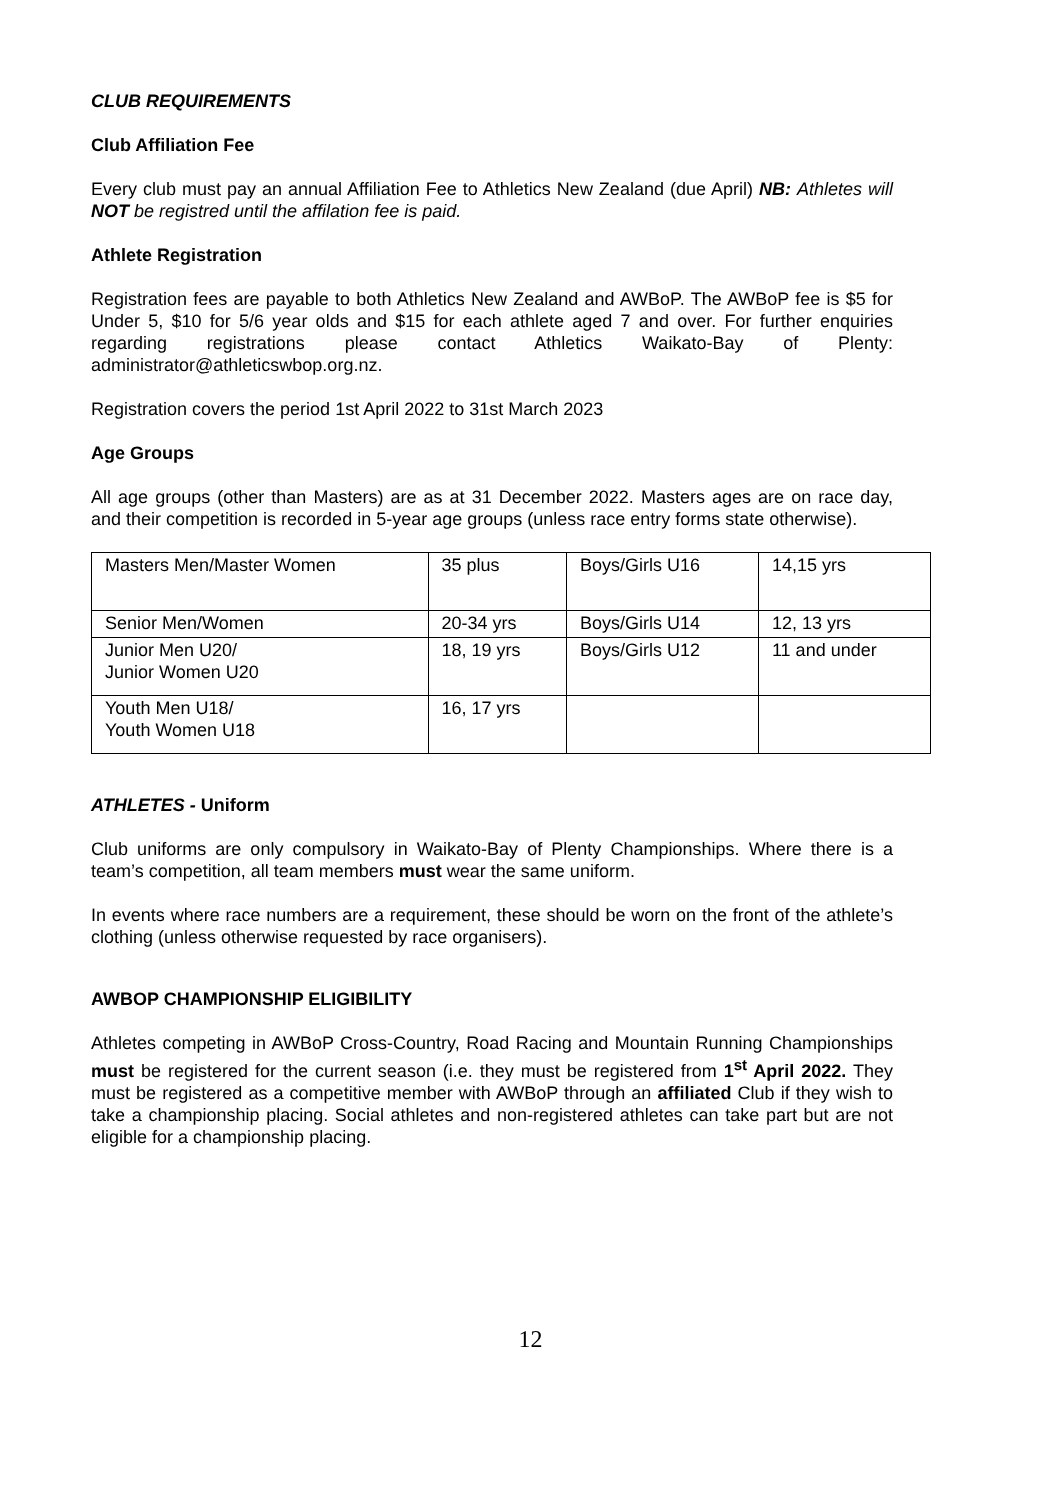CLUB REQUIREMENTS
Club Affiliation Fee
Every club must pay an annual Affiliation Fee to Athletics New Zealand (due April) NB: Athletes will NOT be registred until the affilation fee is paid.
Athlete Registration
Registration fees are payable to both Athletics New Zealand and AWBoP. The AWBoP fee is $5 for Under 5, $10 for 5/6 year olds and $15 for each athlete aged 7 and over. For further enquiries regarding registrations please contact Athletics Waikato-Bay of Plenty: administrator@athleticswbop.org.nz.
Registration covers the period 1st April 2022 to 31st March 2023
Age Groups
All age groups (other than Masters) are as at 31 December 2022. Masters ages are on race day, and their competition is recorded in 5-year age groups (unless race entry forms state otherwise).
| Masters Men/Master Women | 35 plus | Boys/Girls U16 | 14,15 yrs |
| Senior Men/Women | 20-34 yrs | Boys/Girls U14 | 12, 13 yrs |
| Junior Men U20/ Junior Women U20 | 18, 19 yrs | Boys/Girls U12 | 11 and under |
| Youth Men U18/ Youth Women U18 | 16, 17 yrs | | |
ATHLETES - Uniform
Club uniforms are only compulsory in Waikato-Bay of Plenty Championships. Where there is a team’s competition, all team members must wear the same uniform.
In events where race numbers are a requirement, these should be worn on the front of the athlete’s clothing (unless otherwise requested by race organisers).
AWBOP CHAMPIONSHIP ELIGIBILITY
Athletes competing in AWBoP Cross-Country, Road Racing and Mountain Running Championships must be registered for the current season (i.e. they must be registered from 1<sup>st</sup> April 2022. They must be registered as a competitive member with AWBoP through an affiliated Club if they wish to take a championship placing. Social athletes and non-registered athletes can take part but are not eligible for a championship placing.
12